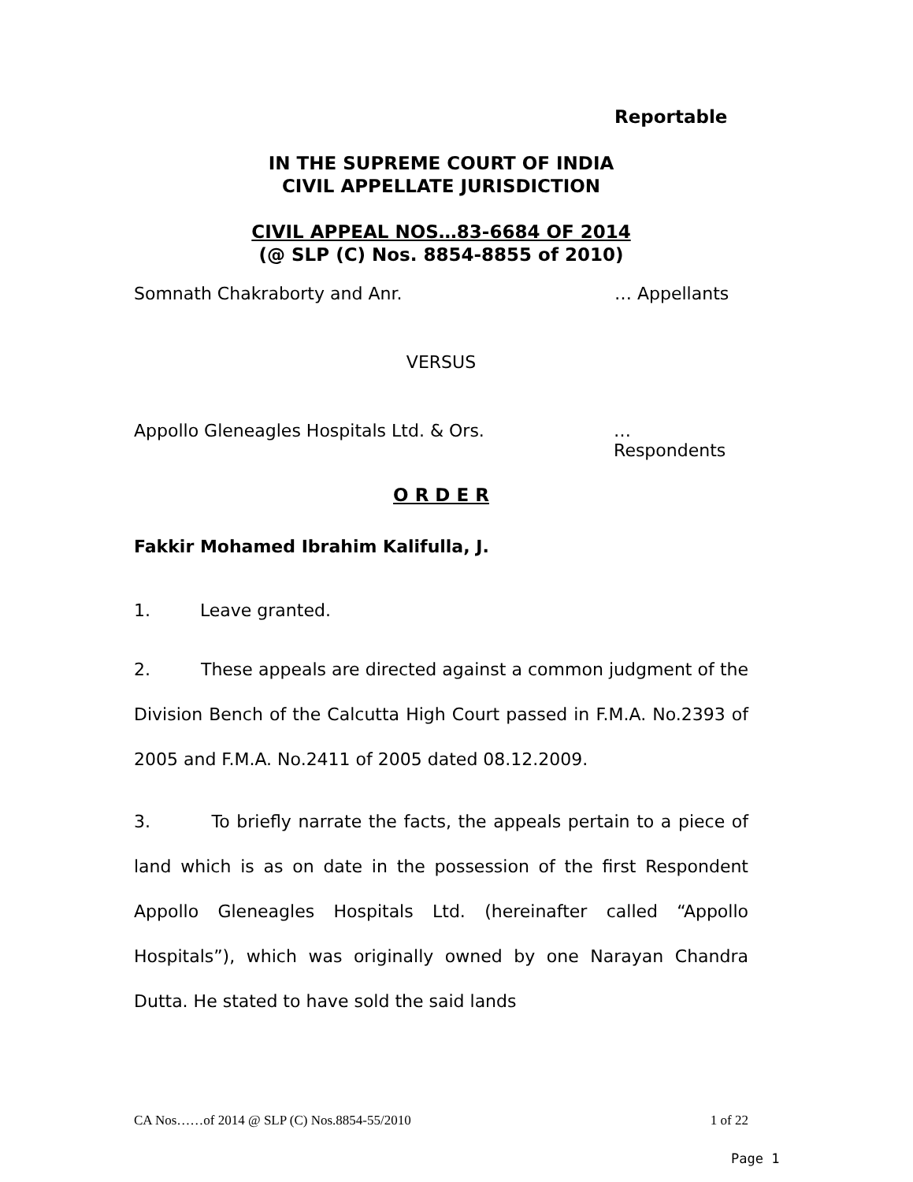Reportable
IN THE SUPREME COURT OF INDIA
CIVIL APPELLATE JURISDICTION
CIVIL APPEAL NOS…83-6684 OF 2014
(@ SLP (C) Nos. 8854-8855 of 2010)
Somnath Chakraborty and Anr. … Appellants
VERSUS
Appollo Gleneagles Hospitals Ltd. & Ors. … Respondents
O R D E R
Fakkir Mohamed Ibrahim Kalifulla, J.
1. Leave granted.
2. These appeals are directed against a common judgment of the Division Bench of the Calcutta High Court passed in F.M.A. No.2393 of 2005 and F.M.A. No.2411 of 2005 dated 08.12.2009.
3. To briefly narrate the facts, the appeals pertain to a piece of land which is as on date in the possession of the first Respondent Appollo Gleneagles Hospitals Ltd. (hereinafter called “Appollo Hospitals”), which was originally owned by one Narayan Chandra Dutta. He stated to have sold the said lands
CA Nos……of 2014 @ SLP (C) Nos.8854-55/2010 1 of 22
Page 1